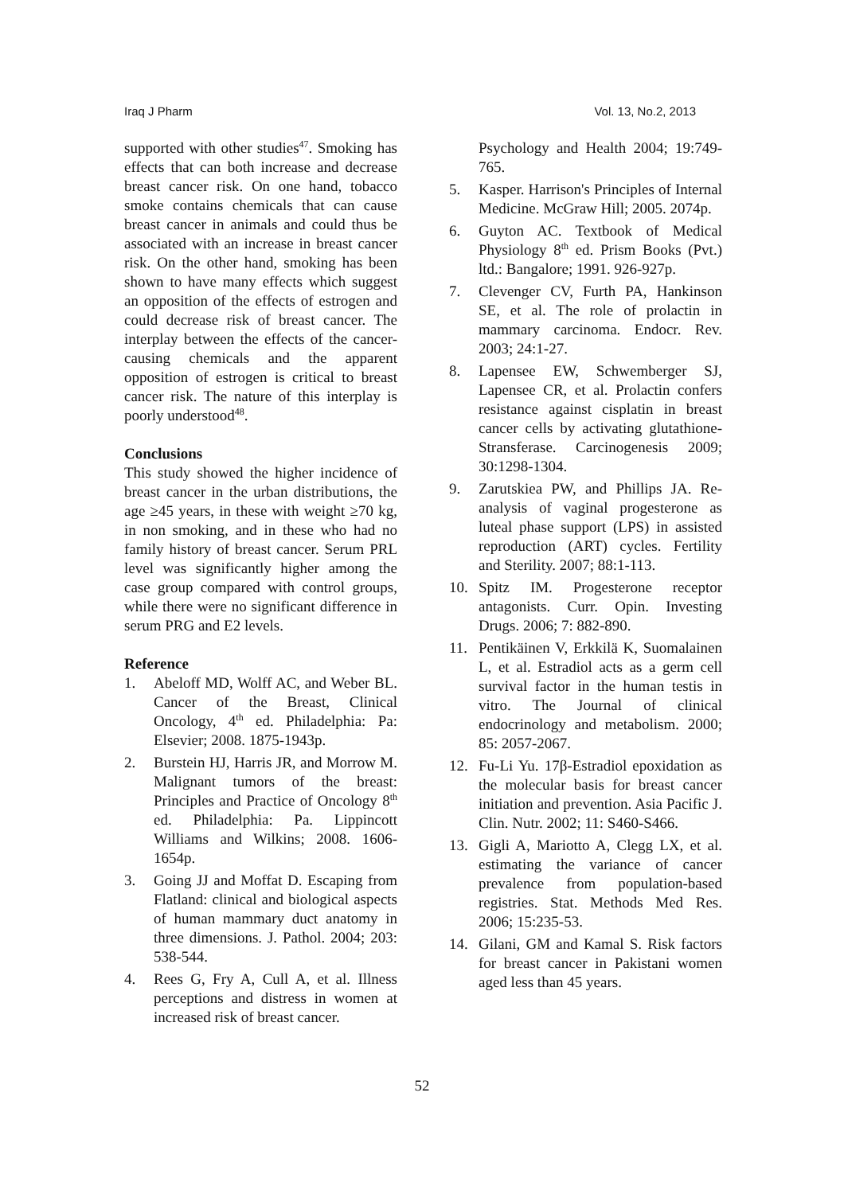Iraq J Pharm Vol. 13, No.2, 2013
supported with other studies<sup>47</sup>. Smoking has effects that can both increase and decrease breast cancer risk. On one hand, tobacco smoke contains chemicals that can cause breast cancer in animals and could thus be associated with an increase in breast cancer risk. On the other hand, smoking has been shown to have many effects which suggest an opposition of the effects of estrogen and could decrease risk of breast cancer. The interplay between the effects of the cancer-causing chemicals and the apparent opposition of estrogen is critical to breast cancer risk. The nature of this interplay is poorly understood<sup>48</sup>.
Conclusions
This study showed the higher incidence of breast cancer in the urban distributions, the age ≥45 years, in these with weight ≥70 kg, in non smoking, and in these who had no family history of breast cancer. Serum PRL level was significantly higher among the case group compared with control groups, while there were no significant difference in serum PRG and E2 levels.
Reference
1. Abeloff MD, Wolff AC, and Weber BL. Cancer of the Breast, Clinical Oncology, 4<sup>th</sup> ed. Philadelphia: Pa: Elsevier; 2008. 1875-1943p.
2. Burstein HJ, Harris JR, and Morrow M. Malignant tumors of the breast: Principles and Practice of Oncology 8<sup>th</sup> ed. Philadelphia: Pa. Lippincott Williams and Wilkins; 2008. 1606-1654p.
3. Going JJ and Moffat D. Escaping from Flatland: clinical and biological aspects of human mammary duct anatomy in three dimensions. J. Pathol. 2004; 203: 538-544.
4. Rees G, Fry A, Cull A, et al. Illness perceptions and distress in women at increased risk of breast cancer.
Psychology and Health 2004; 19:749-765.
5. Kasper. Harrison's Principles of Internal Medicine. McGraw Hill; 2005. 2074p.
6. Guyton AC. Textbook of Medical Physiology 8<sup>th</sup> ed. Prism Books (Pvt.) ltd.: Bangalore; 1991. 926-927p.
7. Clevenger CV, Furth PA, Hankinson SE, et al. The role of prolactin in mammary carcinoma. Endocr. Rev. 2003; 24:1-27.
8. Lapensee EW, Schwemberger SJ, Lapensee CR, et al. Prolactin confers resistance against cisplatin in breast cancer cells by activating glutathione-Stransferase. Carcinogenesis 2009; 30:1298-1304.
9. Zarutskiea PW, and Phillips JA. Re-analysis of vaginal progesterone as luteal phase support (LPS) in assisted reproduction (ART) cycles. Fertility and Sterility. 2007; 88:1-113.
10. Spitz IM. Progesterone receptor antagonists. Curr. Opin. Investing Drugs. 2006; 7: 882-890.
11. Pentikäinen V, Erkkilä K, Suomalainen L, et al. Estradiol acts as a germ cell survival factor in the human testis in vitro. The Journal of clinical endocrinology and metabolism. 2000; 85: 2057-2067.
12. Fu-Li Yu. 17β-Estradiol epoxidation as the molecular basis for breast cancer initiation and prevention. Asia Pacific J. Clin. Nutr. 2002; 11: S460-S466.
13. Gigli A, Mariotto A, Clegg LX, et al. estimating the variance of cancer prevalence from population-based registries. Stat. Methods Med Res. 2006; 15:235-53.
14. Gilani, GM and Kamal S. Risk factors for breast cancer in Pakistani women aged less than 45 years.
52